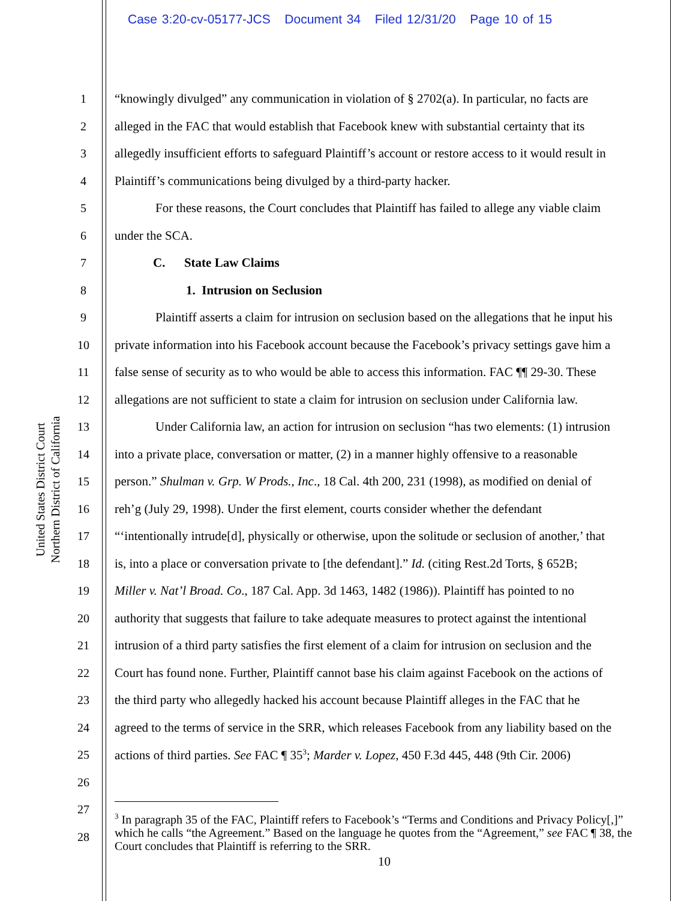Case 3:20-cv-05177-JCS Document 34 Filed 12/31/20 Page 10 of 15
United States District Court
Northern District of California
1 “knowingly divulged” any communication in violation of § 2702(a). In particular, no facts are
2 alleged in the FAC that would establish that Facebook knew with substantial certainty that its
3 allegedly insufficient efforts to safeguard Plaintiff’s account or restore access to it would result in
4 Plaintiff’s communications being divulged by a third-party hacker.
5 For these reasons, the Court concludes that Plaintiff has failed to allege any viable claim
6 under the SCA.
7 C. State Law Claims
8 1. Intrusion on Seclusion
9 Plaintiff asserts a claim for intrusion on seclusion based on the allegations that he input his
10 private information into his Facebook account because the Facebook’s privacy settings gave him a
11 false sense of security as to who would be able to access this information. FAC ¶¶ 29-30. These
12 allegations are not sufficient to state a claim for intrusion on seclusion under California law.
13 Under California law, an action for intrusion on seclusion “has two elements: (1) intrusion
14 into a private place, conversation or matter, (2) in a manner highly offensive to a reasonable
15 person.” Shulman v. Grp. W Prods., Inc., 18 Cal. 4th 200, 231 (1998), as modified on denial of
16 reh’g (July 29, 1998). Under the first element, courts consider whether the defendant
17 “‘intentionally intrude[d], physically or otherwise, upon the solitude or seclusion of another,’ that
18 is, into a place or conversation private to [the defendant].” Id. (citing Rest.2d Torts, § 652B;
19 Miller v. Nat’l Broad. Co., 187 Cal. App. 3d 1463, 1482 (1986)). Plaintiff has pointed to no
20 authority that suggests that failure to take adequate measures to protect against the intentional
21 intrusion of a third party satisfies the first element of a claim for intrusion on seclusion and the
22 Court has found none. Further, Plaintiff cannot base his claim against Facebook on the actions of
23 the third party who allegedly hacked his account because Plaintiff alleges in the FAC that he
24 agreed to the terms of service in the SRR, which releases Facebook from any liability based on the
25 actions of third parties. See FAC ¶ 35<sup>3</sup>; Marder v. Lopez, 450 F.3d 445, 448 (9th Cir. 2006)
26
27
28
<sup>3</sup> In paragraph 35 of the FAC, Plaintiff refers to Facebook’s “Terms and Conditions and Privacy Policy[,]” which he calls “the Agreement.” Based on the language he quotes from the “Agreement,” see FAC ¶ 38, the Court concludes that Plaintiff is referring to the SRR.
10